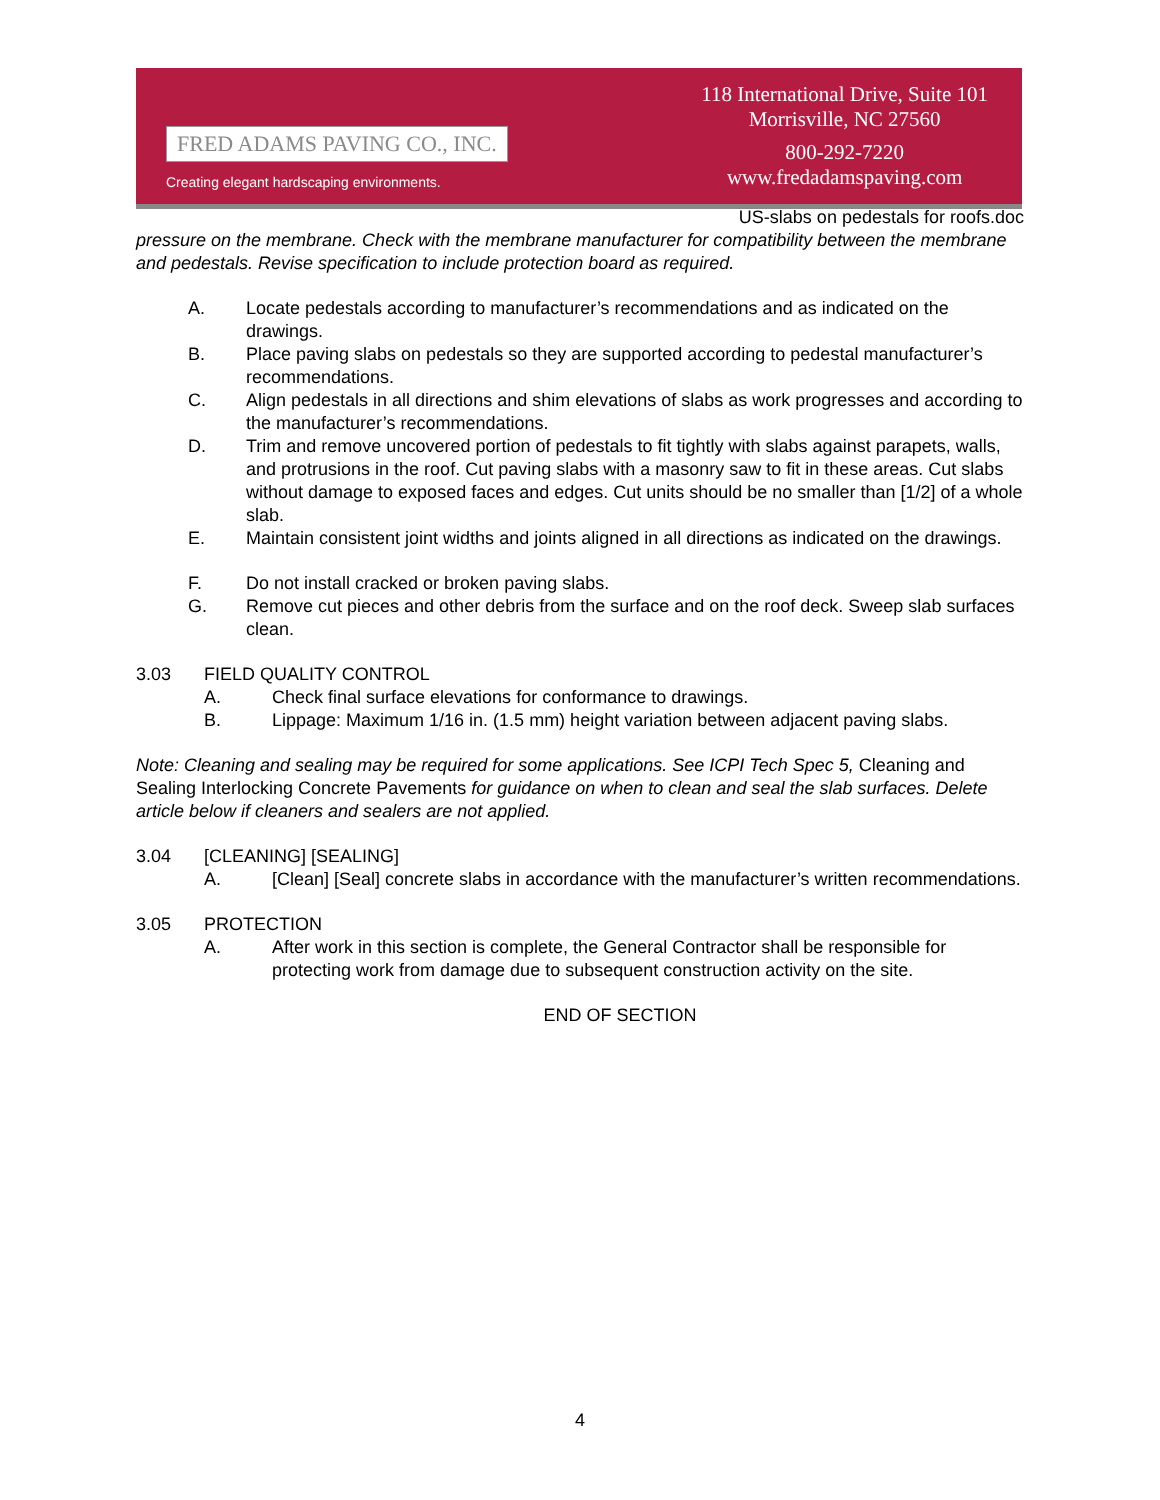FRED ADAMS PAVING CO., INC.
Creating elegant hardscaping environments.
118 International Drive, Suite 101
Morrisville, NC 27560
800-292-7220
www.fredadamspaving.com
US-slabs on pedestals for roofs.doc
pressure on the membrane. Check with the membrane manufacturer for compatibility between the membrane and pedestals. Revise specification to include protection board as required.
A. Locate pedestals according to manufacturer’s recommendations and as indicated on the drawings.
B. Place paving slabs on pedestals so they are supported according to pedestal manufacturer’s recommendations.
C. Align pedestals in all directions and shim elevations of slabs as work progresses and according to the manufacturer’s recommendations.
D. Trim and remove uncovered portion of pedestals to fit tightly with slabs against parapets, walls, and protrusions in the roof. Cut paving slabs with a masonry saw to fit in these areas. Cut slabs without damage to exposed faces and edges. Cut units should be no smaller than [1/2] of a whole slab.
E. Maintain consistent joint widths and joints aligned in all directions as indicated on the drawings.
F. Do not install cracked or broken paving slabs.
G. Remove cut pieces and other debris from the surface and on the roof deck. Sweep slab surfaces clean.
3.03 FIELD QUALITY CONTROL
A. Check final surface elevations for conformance to drawings.
B. Lippage: Maximum 1/16 in. (1.5 mm) height variation between adjacent paving slabs.
Note: Cleaning and sealing may be required for some applications. See ICPI Tech Spec 5, Cleaning and Sealing Interlocking Concrete Pavements for guidance on when to clean and seal the slab surfaces. Delete article below if cleaners and sealers are not applied.
3.04 [CLEANING] [SEALING]
A. [Clean] [Seal] concrete slabs in accordance with the manufacturer’s written recommendations.
3.05 PROTECTION
A. After work in this section is complete, the General Contractor shall be responsible for protecting work from damage due to subsequent construction activity on the site.
END OF SECTION
4